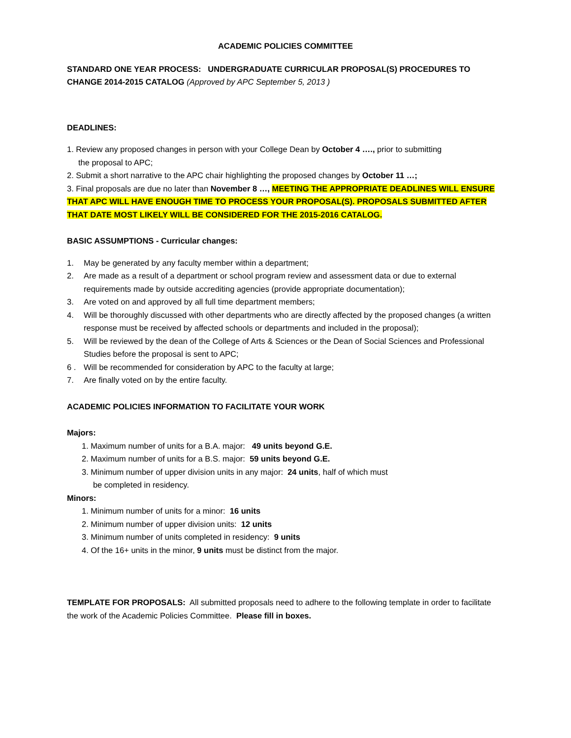ACADEMIC POLICIES COMMITTEE
STANDARD ONE YEAR PROCESS: UNDERGRADUATE CURRICULAR PROPOSAL(S) PROCEDURES TO CHANGE 2014-2015 CATALOG (Approved by APC September 5, 2013 )
DEADLINES:
1. Review any proposed changes in person with your College Dean by October 4 …., prior to submitting
the proposal to APC;
2. Submit a short narrative to the APC chair highlighting the proposed changes by October 11 …;
3. Final proposals are due no later than November 8 …, MEETING THE APPROPRIATE DEADLINES WILL ENSURE THAT APC WILL HAVE ENOUGH TIME TO PROCESS YOUR PROPOSAL(S). PROPOSALS SUBMITTED AFTER THAT DATE MOST LIKELY WILL BE CONSIDERED FOR THE 2015-2016 CATALOG.
BASIC ASSUMPTIONS - Curricular changes:
1. May be generated by any faculty member within a department;
2. Are made as a result of a department or school program review and assessment data or due to external requirements made by outside accrediting agencies (provide appropriate documentation);
3. Are voted on and approved by all full time department members;
4. Will be thoroughly discussed with other departments who are directly affected by the proposed changes (a written response must be received by affected schools or departments and included in the proposal);
5. Will be reviewed by the dean of the College of Arts & Sciences or the Dean of Social Sciences and Professional Studies before the proposal is sent to APC;
6 . Will be recommended for consideration by APC to the faculty at large;
7. Are finally voted on by the entire faculty.
ACADEMIC POLICIES INFORMATION TO FACILITATE YOUR WORK
Majors:
1. Maximum number of units for a B.A. major: 49 units beyond G.E.
2. Maximum number of units for a B.S. major: 59 units beyond G.E.
3. Minimum number of upper division units in any major: 24 units, half of which must
be completed in residency.
Minors:
1. Minimum number of units for a minor: 16 units
2. Minimum number of upper division units: 12 units
3. Minimum number of units completed in residency: 9 units
4. Of the 16+ units in the minor, 9 units must be distinct from the major.
TEMPLATE FOR PROPOSALS: All submitted proposals need to adhere to the following template in order to facilitate the work of the Academic Policies Committee. Please fill in boxes.